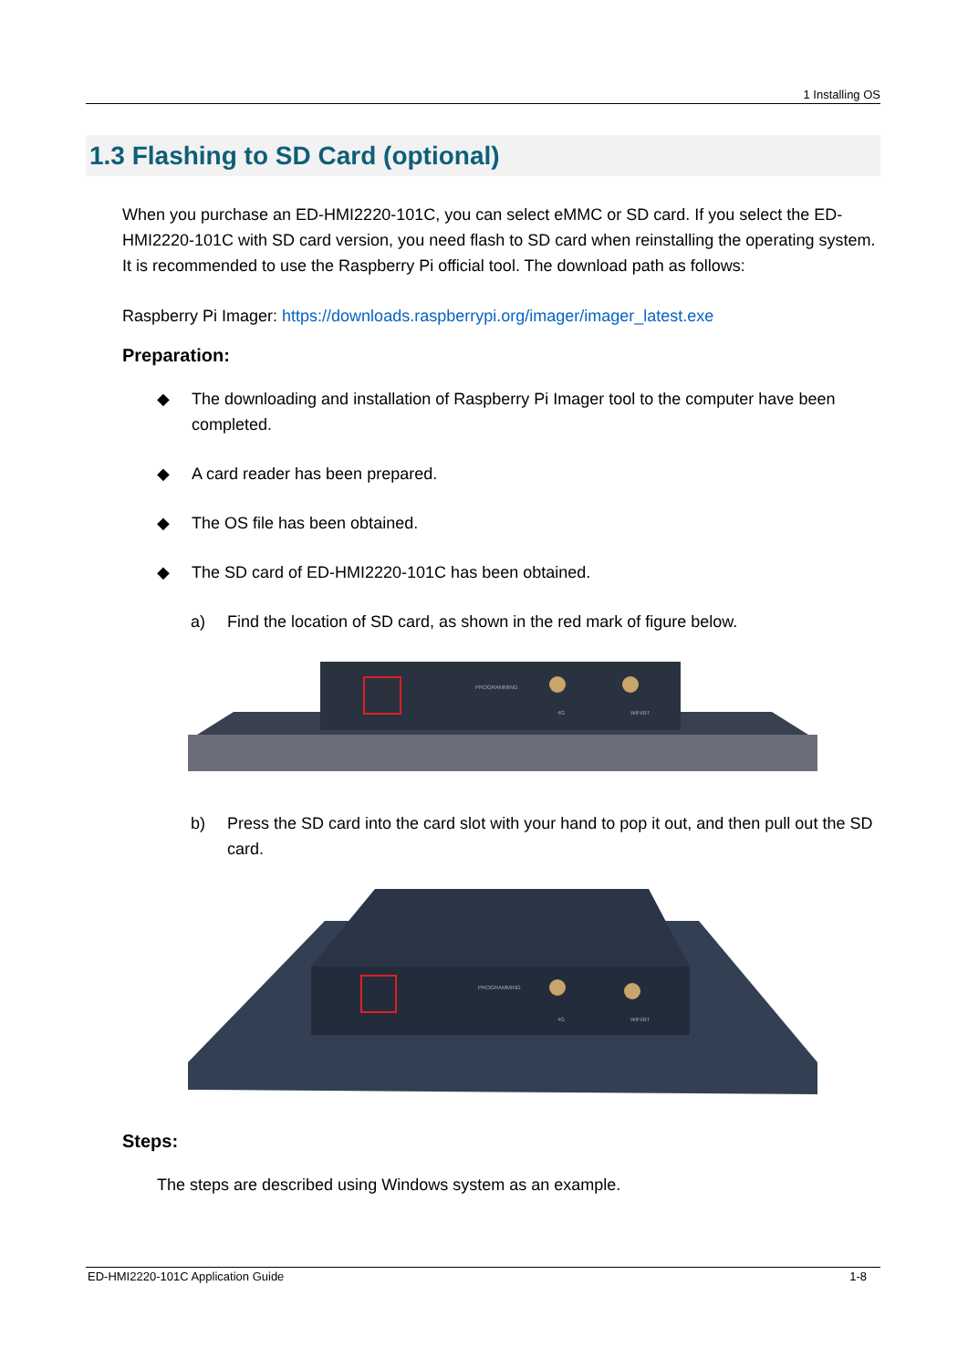1 Installing OS
1.3 Flashing to SD Card (optional)
When you purchase an ED-HMI2220-101C, you can select eMMC or SD card. If you select the ED-HMI2220-101C with SD card version, you need flash to SD card when reinstalling the operating system. It is recommended to use the Raspberry Pi official tool. The download path as follows:
Raspberry Pi Imager: https://downloads.raspberrypi.org/imager/imager_latest.exe
Preparation:
◆ The downloading and installation of Raspberry Pi Imager tool to the computer have been completed.
◆ A card reader has been prepared.
◆ The OS file has been obtained.
◆ The SD card of ED-HMI2220-101C has been obtained.
a) Find the location of SD card, as shown in the red mark of figure below.
PROGRAMMING
4G
WiFi/BT
b) Press the SD card into the card slot with your hand to pop it out, and then pull out the SD card.
PROGRAMMING
4G
WiFi/BT
Steps:
The steps are described using Windows system as an example.
ED-HMI2220-101C Application Guide 1-8